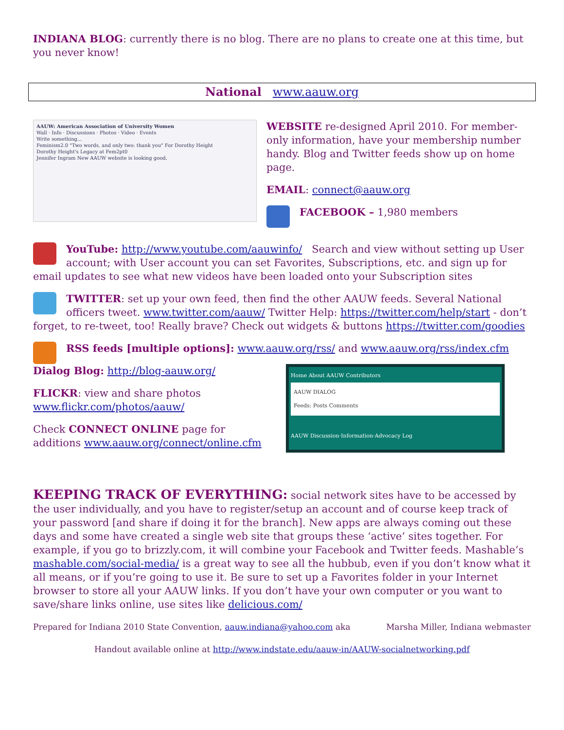INDIANA BLOG: currently there is no blog. There are no plans to create one at this time, but you never know!
National www.aauw.org
AAUW: American Association of University Women
Wall · Info · Discussions · Photos · Video · Events
Write something...
Feminism2.0 "Two words, and only two: thank you" For Dorothy Height
Dorothy Height's Legacy at Fem2pt0
Jennifer Ingram New AAUW website is looking good.
WEBSITE re-designed April 2010. For member-only information, have your membership number handy. Blog and Twitter feeds show up on home page.
EMAIL: connect@aauw.org
FACEBOOK – 1,980 members
YouTube: http://www.youtube.com/aauwinfo/ Search and view without setting up User account; with User account you can set Favorites, Subscriptions, etc. and sign up for email updates to see what new videos have been loaded onto your Subscription sites
TWITTER: set up your own feed, then find the other AAUW feeds. Several National officers tweet. www.twitter.com/aauw/ Twitter Help: https://twitter.com/help/start - don’t forget, to re-tweet, too! Really brave? Check out widgets & buttons https://twitter.com/goodies
RSS feeds [multiple options]: www.aauw.org/rss/ and www.aauw.org/rss/index.cfm
Dialog Blog: http://blog-aauw.org/
FLICKR: view and share photos www.flickr.com/photos/aauw/
Check CONNECT ONLINE page for additions www.aauw.org/connect/online.cfm
Home About AAUW Contributors
AAUW DIALOG
Feeds: Posts Comments
AAUW Discussion·Information·Advocacy Log
KEEPING TRACK OF EVERYTHING: social network sites have to be accessed by the user individually, and you have to register/setup an account and of course keep track of your password [and share if doing it for the branch]. New apps are always coming out these days and some have created a single web site that groups these ‘active’ sites together. For example, if you go to brizzly.com, it will combine your Facebook and Twitter feeds. Mashable’s mashable.com/social-media/ is a great way to see all the hubbub, even if you don’t know what it all means, or if you’re going to use it. Be sure to set up a Favorites folder in your Internet browser to store all your AAUW links. If you don’t have your own computer or you want to save/share links online, use sites like delicious.com/
Prepared for Indiana 2010 State Convention, aauw.indiana@yahoo.com aka Marsha Miller, Indiana webmaster
Handout available online at http://www.indstate.edu/aauw-in/AAUW-socialnetworking.pdf